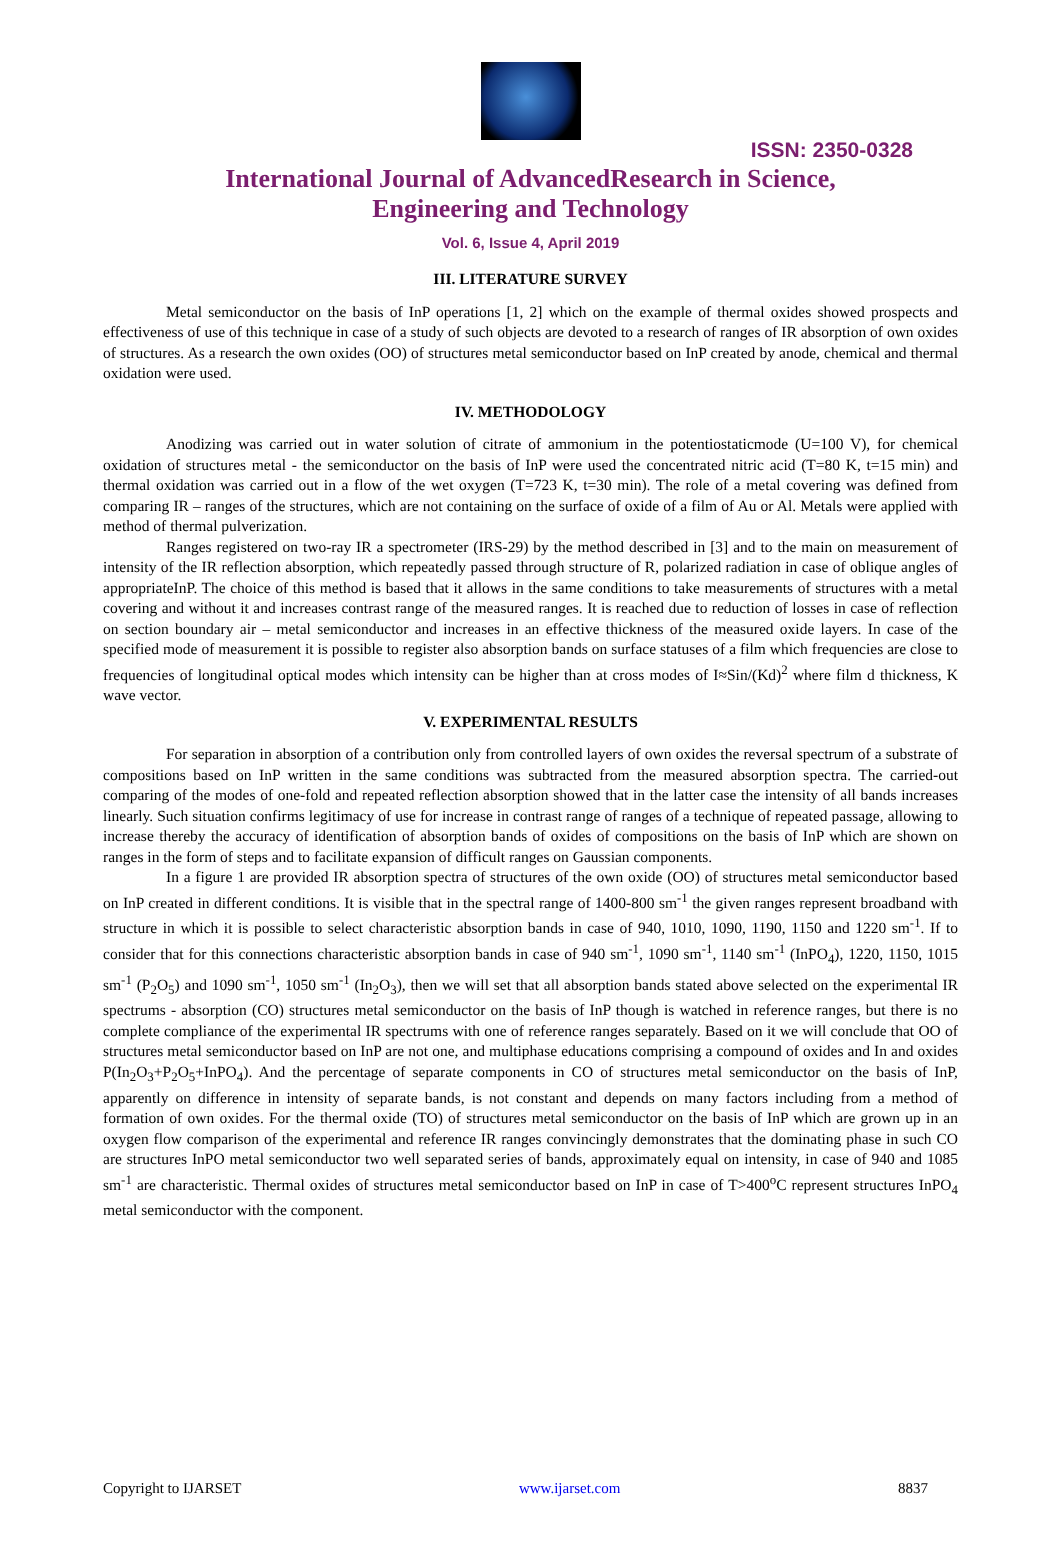ISSN: 2350-0328
International Journal of AdvancedResearch in Science,
Engineering and Technology
Vol. 6, Issue 4, April 2019
III. LITERATURE SURVEY
Metal semiconductor on the basis of InP operations [1, 2] which on the example of thermal oxides showed prospects and effectiveness of use of this technique in case of a study of such objects are devoted to a research of ranges of IR absorption of own oxides of structures. As a research the own oxides (OO) of structures metal semiconductor based on InP created by anode, chemical and thermal oxidation were used.
IV. METHODOLOGY
Anodizing was carried out in water solution of citrate of ammonium in the potentiostaticmode (U=100 V), for chemical oxidation of structures metal - the semiconductor on the basis of InP were used the concentrated nitric acid (T=80 K, t=15 min) and thermal oxidation was carried out in a flow of the wet oxygen (T=723 K, t=30 min). The role of a metal covering was defined from comparing IR – ranges of the structures, which are not containing on the surface of oxide of a film of Au or Al. Metals were applied with method of thermal pulverization.
Ranges registered on two-ray IR a spectrometer (IRS-29) by the method described in [3] and to the main on measurement of intensity of the IR reflection absorption, which repeatedly passed through structure of R, polarized radiation in case of oblique angles of appropriateInP. The choice of this method is based that it allows in the same conditions to take measurements of structures with a metal covering and without it and increases contrast range of the measured ranges. It is reached due to reduction of losses in case of reflection on section boundary air – metal semiconductor and increases in an effective thickness of the measured oxide layers. In case of the specified mode of measurement it is possible to register also absorption bands on surface statuses of a film which frequencies are close to frequencies of longitudinal optical modes which intensity can be higher than at cross modes of I≈Sin/(Kd)<sup>2</sup> where film d thickness, K wave vector.
V. EXPERIMENTAL RESULTS
For separation in absorption of a contribution only from controlled layers of own oxides the reversal spectrum of a substrate of compositions based on InP written in the same conditions was subtracted from the measured absorption spectra. The carried-out comparing of the modes of one-fold and repeated reflection absorption showed that in the latter case the intensity of all bands increases linearly. Such situation confirms legitimacy of use for increase in contrast range of ranges of a technique of repeated passage, allowing to increase thereby the accuracy of identification of absorption bands of oxides of compositions on the basis of InP which are shown on ranges in the form of steps and to facilitate expansion of difficult ranges on Gaussian components.
In a figure 1 are provided IR absorption spectra of structures of the own oxide (OO) of structures metal semiconductor based on InP created in different conditions. It is visible that in the spectral range of 1400-800 sm<sup>-1</sup> the given ranges represent broadband with structure in which it is possible to select characteristic absorption bands in case of 940, 1010, 1090, 1190, 1150 and 1220 sm<sup>-1</sup>. If to consider that for this connections characteristic absorption bands in case of 940 sm<sup>-1</sup>, 1090 sm<sup>-1</sup>, 1140 sm<sup>-1</sup> (InPO<sub>4</sub>), 1220, 1150, 1015 sm<sup>-1</sup> (P<sub>2</sub>O<sub>5</sub>) and 1090 sm<sup>-1</sup>, 1050 sm<sup>-1</sup> (In<sub>2</sub>O<sub>3</sub>), then we will set that all absorption bands stated above selected on the experimental IR spectrums - absorption (CO) structures metal semiconductor on the basis of InP though is watched in reference ranges, but there is no complete compliance of the experimental IR spectrums with one of reference ranges separately. Based on it we will conclude that OO of structures metal semiconductor based on InP are not one, and multiphase educations comprising a compound of oxides and In and oxides P(In<sub>2</sub>O<sub>3</sub>+P<sub>2</sub>O<sub>5</sub>+InPO<sub>4</sub>). And the percentage of separate components in CO of structures metal semiconductor on the basis of InP, apparently on difference in intensity of separate bands, is not constant and depends on many factors including from a method of formation of own oxides. For the thermal oxide (TO) of structures metal semiconductor on the basis of InP which are grown up in an oxygen flow comparison of the experimental and reference IR ranges convincingly demonstrates that the dominating phase in such CO are structures InPO metal semiconductor two well separated series of bands, approximately equal on intensity, in case of 940 and 1085 sm<sup>-1</sup> are characteristic. Thermal oxides of structures metal semiconductor based on InP in case of T>400<sup>o</sup>C represent structures InPO<sub>4</sub> metal semiconductor with the component.
Copyright to IJARSET www.ijarset.com 8837